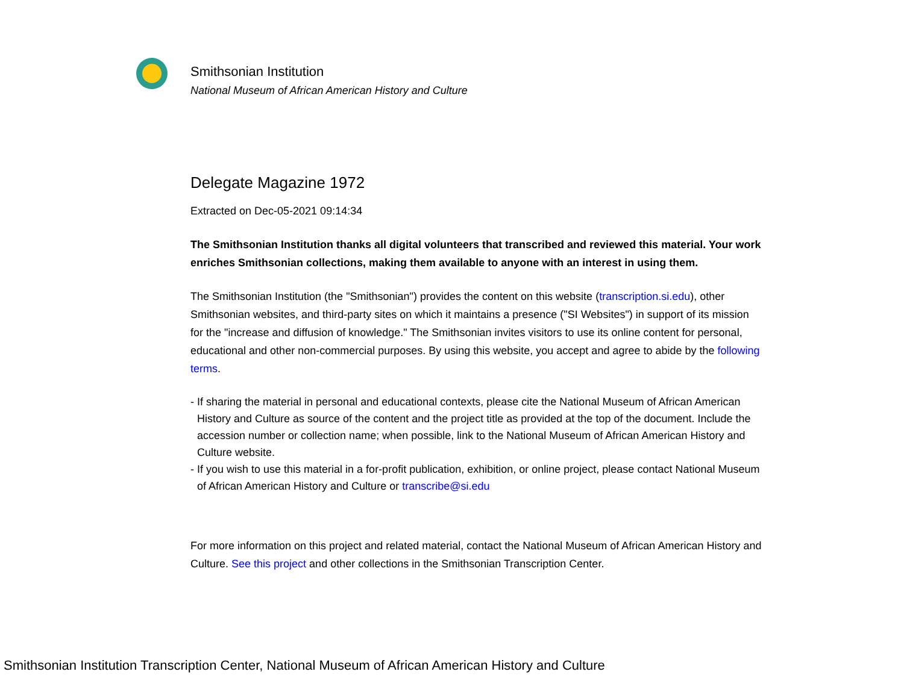Smithsonian Institution
National Museum of African American History and Culture
Delegate Magazine 1972
Extracted on Dec-05-2021 09:14:34
The Smithsonian Institution thanks all digital volunteers that transcribed and reviewed this material. Your work enriches Smithsonian collections, making them available to anyone with an interest in using them.
The Smithsonian Institution (the "Smithsonian") provides the content on this website (transcription.si.edu), other Smithsonian websites, and third-party sites on which it maintains a presence ("SI Websites") in support of its mission for the "increase and diffusion of knowledge." The Smithsonian invites visitors to use its online content for personal, educational and other non-commercial purposes. By using this website, you accept and agree to abide by the following terms.
- If sharing the material in personal and educational contexts, please cite the National Museum of African American History and Culture as source of the content and the project title as provided at the top of the document. Include the accession number or collection name; when possible, link to the National Museum of African American History and Culture website.
- If you wish to use this material in a for-profit publication, exhibition, or online project, please contact National Museum of African American History and Culture or transcribe@si.edu
For more information on this project and related material, contact the National Museum of African American History and Culture. See this project and other collections in the Smithsonian Transcription Center.
Smithsonian Institution Transcription Center, National Museum of African American History and Culture